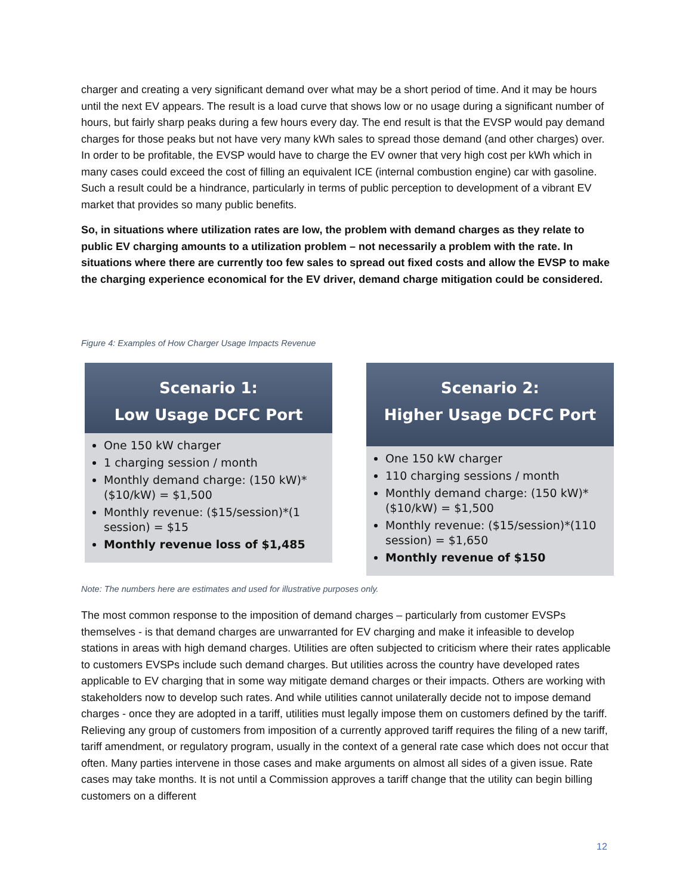charger and creating a very significant demand over what may be a short period of time. And it may be hours until the next EV appears. The result is a load curve that shows low or no usage during a significant number of hours, but fairly sharp peaks during a few hours every day. The end result is that the EVSP would pay demand charges for those peaks but not have very many kWh sales to spread those demand (and other charges) over. In order to be profitable, the EVSP would have to charge the EV owner that very high cost per kWh which in many cases could exceed the cost of filling an equivalent ICE (internal combustion engine) car with gasoline. Such a result could be a hindrance, particularly in terms of public perception to development of a vibrant EV market that provides so many public benefits.
So, in situations where utilization rates are low, the problem with demand charges as they relate to public EV charging amounts to a utilization problem – not necessarily a problem with the rate. In situations where there are currently too few sales to spread out fixed costs and allow the EVSP to make the charging experience economical for the EV driver, demand charge mitigation could be considered.
Figure 4: Examples of How Charger Usage Impacts Revenue
Scenario 1:
Low Usage DCFC Port
One 150 kW charger
1 charging session / month
Monthly demand charge: (150 kW)*($10/kW) = $1,500
Monthly revenue: ($15/session)*(1 session) = $15
Monthly revenue loss of $1,485
Scenario 2:
Higher Usage DCFC Port
One 150 kW charger
110 charging sessions / month
Monthly demand charge: (150 kW)*($10/kW) = $1,500
Monthly revenue: ($15/session)*(110 session) = $1,650
Monthly revenue of $150
Note: The numbers here are estimates and used for illustrative purposes only.
The most common response to the imposition of demand charges – particularly from customer EVSPs themselves - is that demand charges are unwarranted for EV charging and make it infeasible to develop stations in areas with high demand charges. Utilities are often subjected to criticism where their rates applicable to customers EVSPs include such demand charges. But utilities across the country have developed rates applicable to EV charging that in some way mitigate demand charges or their impacts. Others are working with stakeholders now to develop such rates. And while utilities cannot unilaterally decide not to impose demand charges - once they are adopted in a tariff, utilities must legally impose them on customers defined by the tariff. Relieving any group of customers from imposition of a currently approved tariff requires the filing of a new tariff, tariff amendment, or regulatory program, usually in the context of a general rate case which does not occur that often. Many parties intervene in those cases and make arguments on almost all sides of a given issue. Rate cases may take months. It is not until a Commission approves a tariff change that the utility can begin billing customers on a different
12